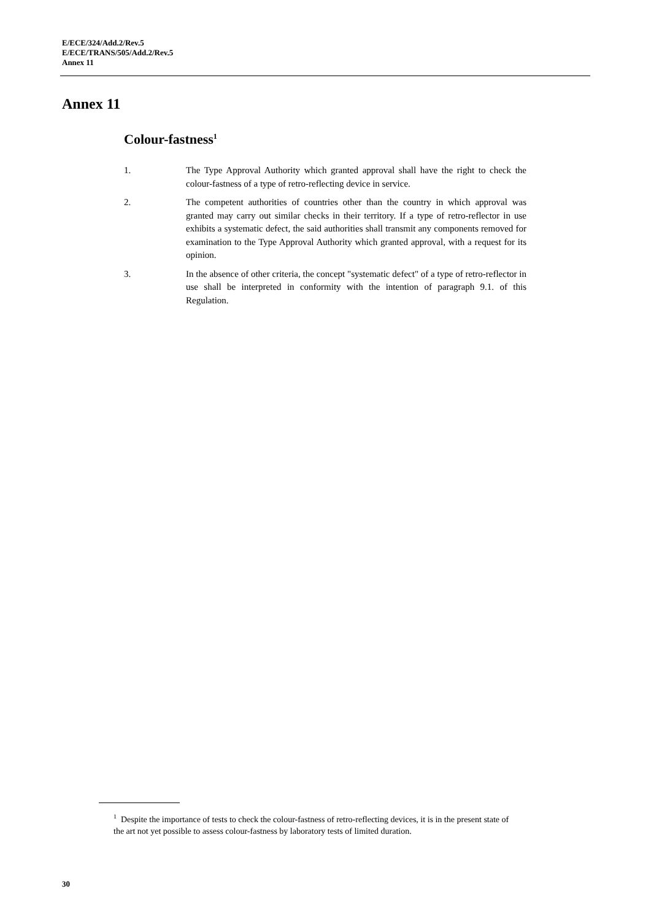E/ECE/324/Add.2/Rev.5
E/ECE/TRANS/505/Add.2/Rev.5
Annex 11
Annex 11
Colour-fastness<sup>1</sup>
1. The Type Approval Authority which granted approval shall have the right to check the colour-fastness of a type of retro-reflecting device in service.
2. The competent authorities of countries other than the country in which approval was granted may carry out similar checks in their territory. If a type of retro-reflector in use exhibits a systematic defect, the said authorities shall transmit any components removed for examination to the Type Approval Authority which granted approval, with a request for its opinion.
3. In the absence of other criteria, the concept "systematic defect" of a type of retro-reflector in use shall be interpreted in conformity with the intention of paragraph 9.1. of this Regulation.
<sup>1</sup> Despite the importance of tests to check the colour-fastness of retro-reflecting devices, it is in the present state of the art not yet possible to assess colour-fastness by laboratory tests of limited duration.
30